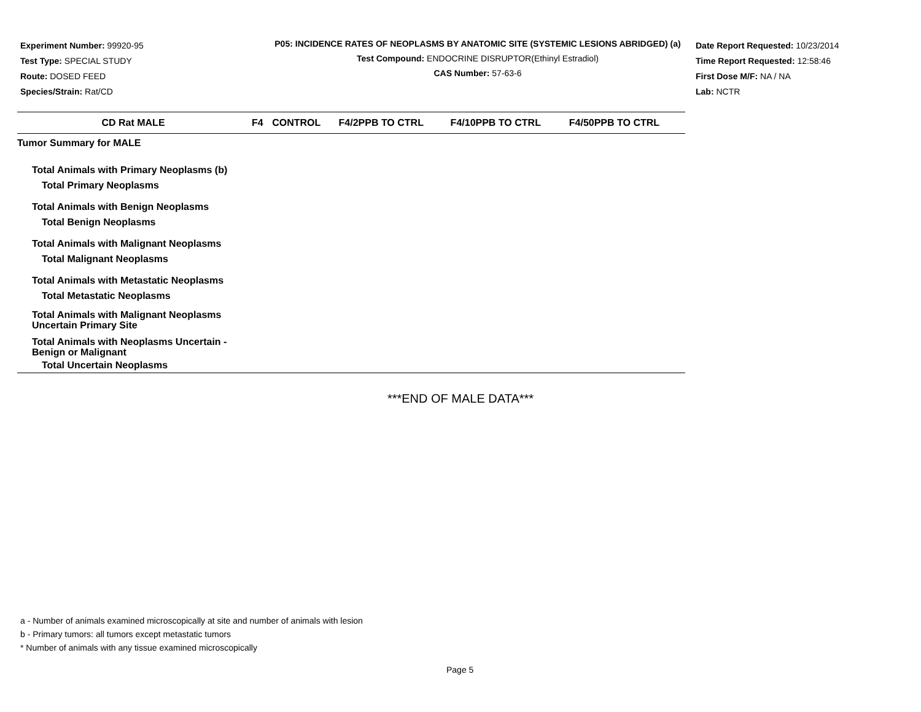Experiment Number: 99920-95
Test Type: SPECIAL STUDY
Route: DOSED FEED
Species/Strain: Rat/CD
P05: INCIDENCE RATES OF NEOPLASMS BY ANATOMIC SITE (SYSTEMIC LESIONS ABRIDGED) (a)
Test Compound: ENDOCRINE DISRUPTOR(Ethinyl Estradiol)
CAS Number: 57-63-6
Date Report Requested: 10/23/2014
Time Report Requested: 12:58:46
First Dose M/F: NA / NA
Lab: NCTR
| CD Rat MALE | F4 | CONTROL | F4/2PPB TO CTRL | F4/10PPB TO CTRL | F4/50PPB TO CTRL |
| --- | --- | --- | --- | --- | --- |
| Tumor Summary for MALE | | | | | |
| Total Animals with Primary Neoplasms (b) | | | | | |
| Total Primary Neoplasms | | | | | |
| Total Animals with Benign Neoplasms | | | | | |
| Total Benign Neoplasms | | | | | |
| Total Animals with Malignant Neoplasms | | | | | |
| Total Malignant Neoplasms | | | | | |
| Total Animals with Metastatic Neoplasms | | | | | |
| Total Metastatic Neoplasms | | | | | |
| Total Animals with Malignant Neoplasms Uncertain Primary Site | | | | | |
| Total Animals with Neoplasms Uncertain - Benign or Malignant | | | | | |
| Total Uncertain Neoplasms | | | | | |
***END OF MALE DATA***
a - Number of animals examined microscopically at site and number of animals with lesion
b - Primary tumors: all tumors except metastatic tumors
* Number of animals with any tissue examined microscopically
Page 5